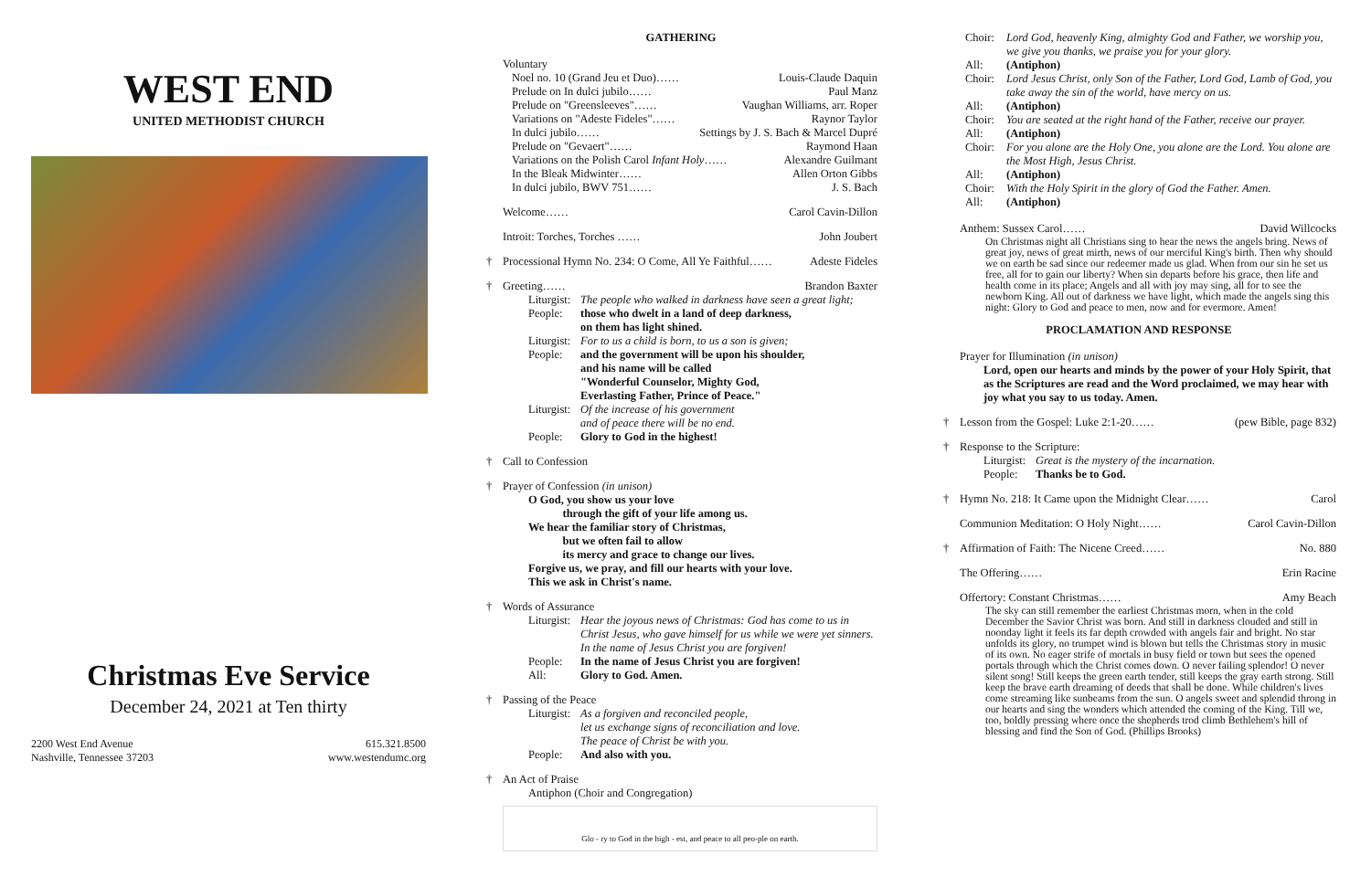WEST END
UNITED METHODIST CHURCH
Christmas Eve Service
December 24, 2021 at Ten thirty
2200 West End Avenue
Nashville, Tennessee 37203
615.321.8500
www.westendumc.org
GATHERING
Voluntary
Noel no. 10 (Grand Jeu et Duo)…… Louis-Claude Daquin
Prelude on In dulci jubilo…… Paul Manz
Prelude on "Greensleeves"…… Vaughan Williams, arr. Roper
Variations on "Adeste Fideles"…… Raynor Taylor
In dulci jubilo…… Settings by J. S. Bach & Marcel Dupré
Prelude on "Gevaert"…… Raymond Haan
Variations on the Polish Carol Infant Holy…… Alexandre Guilmant
In the Bleak Midwinter…… Allen Orton Gibbs
In dulci jubilo, BWV 751…… J. S. Bach
Welcome…… Carol Cavin-Dillon
Introit: Torches, Torches …… John Joubert
† Processional Hymn No. 234: O Come, All Ye Faithful…… Adeste Fideles
†
Greeting…… Brandon Baxter
Liturgist: The people who walked in darkness have seen a great light;
People: those who dwelt in a land of deep darkness,
on them has light shined.
Liturgist: For to us a child is born, to us a son is given;
People: and the government will be upon his shoulder,
and his name will be called
"Wonderful Counselor, Mighty God,
Everlasting Father, Prince of Peace."
Liturgist: Of the increase of his government
and of peace there will be no end.
People: Glory to God in the highest!
† Call to Confession
† Prayer of Confession (in unison)
O God, you show us your love
   through the gift of your life among us.
We hear the familiar story of Christmas,
   but we often fail to allow
   its mercy and grace to change our lives.
Forgive us, we pray, and fill our hearts with your love.
This we ask in Christ's name.
† Words of Assurance
Liturgist: Hear the joyous news of Christmas: God has come to us in Christ Jesus, who gave himself for us while we were yet sinners. In the name of Jesus Christ you are forgiven!
People: In the name of Jesus Christ you are forgiven!
All: Glory to God. Amen.
† Passing of the Peace
Liturgist: As a forgiven and reconciled people,
let us exchange signs of reconciliation and love.
The peace of Christ be with you.
People: And also with you.
† An Act of Praise
Antiphon (Choir and Congregation)
Glo - ry to God in the high - est, and peace to all peo-ple on earth.
Choir: Lord God, heavenly King, almighty God and Father, we worship you, we give you thanks, we praise you for your glory.
All: (Antiphon)
Choir: Lord Jesus Christ, only Son of the Father, Lord God, Lamb of God, you take away the sin of the world, have mercy on us.
All: (Antiphon)
Choir: You are seated at the right hand of the Father, receive our prayer.
All: (Antiphon)
Choir: For you alone are the Holy One, you alone are the Lord. You alone are the Most High, Jesus Christ.
All: (Antiphon)
Choir: With the Holy Spirit in the glory of God the Father. Amen.
All: (Antiphon)
Anthem: Sussex Carol…… David Willcocks
On Christmas night all Christians sing to hear the news the angels bring. News of great joy, news of great mirth, news of our merciful King's birth. Then why should we on earth be sad since our redeemer made us glad. When from our sin he set us free, all for to gain our liberty? When sin departs before his grace, then life and health come in its place; Angels and all with joy may sing, all for to see the newborn King. All out of darkness we have light, which made the angels sing this night: Glory to God and peace to men, now and for evermore. Amen!
PROCLAMATION AND RESPONSE
Prayer for Illumination (in unison)
Lord, open our hearts and minds by the power of your Holy Spirit, that as the Scriptures are read and the Word proclaimed, we may hear with joy what you say to us today. Amen.
† Lesson from the Gospel: Luke 2:1-20…… (pew Bible, page 832)
† Response to the Scripture:
Liturgist: Great is the mystery of the incarnation.
People: Thanks be to God.
† Hymn No. 218: It Came upon the Midnight Clear…… Carol
Communion Meditation: O Holy Night…… Carol Cavin-Dillon
† Affirmation of Faith: The Nicene Creed…… No. 880
The Offering…… Erin Racine
Offertory: Constant Christmas…… Amy Beach
The sky can still remember the earliest Christmas morn, when in the cold December the Savior Christ was born. And still in darkness clouded and still in noonday light it feels its far depth crowded with angels fair and bright. No star unfolds its glory, no trumpet wind is blown but tells the Christmas story in music of its own. No eager strife of mortals in busy field or town but sees the opened portals through which the Christ comes down. O never failing splendor! O never silent song! Still keeps the green earth tender, still keeps the gray earth strong. Still keep the brave earth dreaming of deeds that shall be done. While children's lives come streaming like sunbeams from the sun. O angels sweet and splendid throng in our hearts and sing the wonders which attended the coming of the King. Till we, too, boldly pressing where once the shepherds trod climb Bethlehem's hill of blessing and find the Son of God. (Phillips Brooks)